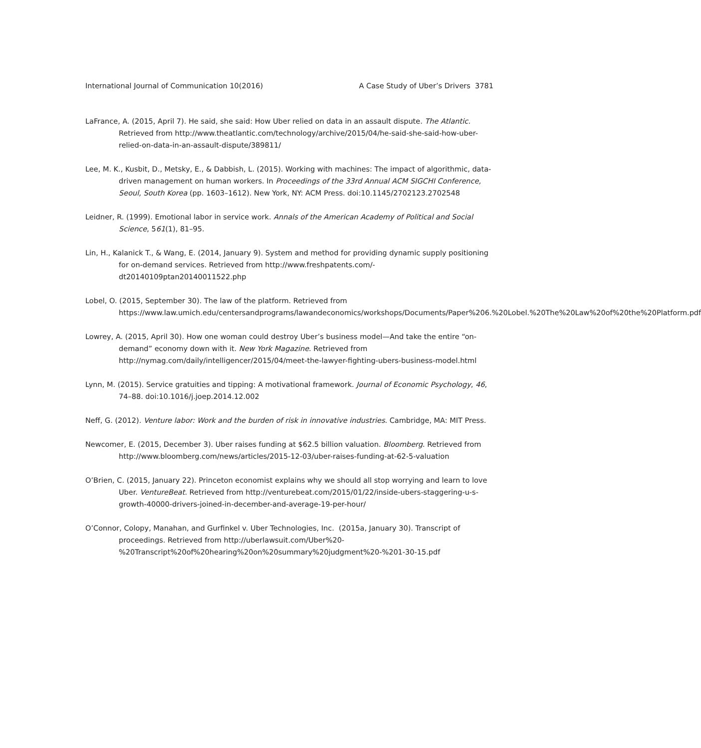International Journal of Communication 10(2016) A Case Study of Uber’s Drivers 3781
LaFrance, A. (2015, April 7). He said, she said: How Uber relied on data in an assault dispute. The Atlantic. Retrieved from http://www.theatlantic.com/technology/archive/2015/04/he-said-she-said-how-uber-relied-on-data-in-an-assault-dispute/389811/
Lee, M. K., Kusbit, D., Metsky, E., & Dabbish, L. (2015). Working with machines: The impact of algorithmic, data-driven management on human workers. In Proceedings of the 33rd Annual ACM SIGCHI Conference, Seoul, South Korea (pp. 1603–1612). New York, NY: ACM Press. doi:10.1145/2702123.2702548
Leidner, R. (1999). Emotional labor in service work. Annals of the American Academy of Political and Social Science, 561(1), 81–95.
Lin, H., Kalanick T., & Wang, E. (2014, January 9). System and method for providing dynamic supply positioning for on-demand services. Retrieved from http://www.freshpatents.com/-dt20140109ptan20140011522.php
Lobel, O. (2015, September 30). The law of the platform. Retrieved from https://www.law.umich.edu/centersandprograms/lawandeconomics/workshops/Documents/Paper%206.%20Lobel.%20The%20Law%20of%20the%20Platform.pdf
Lowrey, A. (2015, April 30). How one woman could destroy Uber’s business model—And take the entire “on-demand” economy down with it. New York Magazine. Retrieved from http://nymag.com/daily/intelligencer/2015/04/meet-the-lawyer-fighting-ubers-business-model.html
Lynn, M. (2015). Service gratuities and tipping: A motivational framework. Journal of Economic Psychology, 46, 74–88. doi:10.1016/j.joep.2014.12.002
Neff, G. (2012). Venture labor: Work and the burden of risk in innovative industries. Cambridge, MA: MIT Press.
Newcomer, E. (2015, December 3). Uber raises funding at $62.5 billion valuation. Bloomberg. Retrieved from http://www.bloomberg.com/news/articles/2015-12-03/uber-raises-funding-at-62-5-valuation
O’Brien, C. (2015, January 22). Princeton economist explains why we should all stop worrying and learn to love Uber. VentureBeat. Retrieved from http://venturebeat.com/2015/01/22/inside-ubers-staggering-u-s-growth-40000-drivers-joined-in-december-and-average-19-per-hour/
O’Connor, Colopy, Manahan, and Gurfinkel v. Uber Technologies, Inc. (2015a, January 30). Transcript of proceedings. Retrieved from http://uberlawsuit.com/Uber%20-%20Transcript%20of%20hearing%20on%20summary%20judgment%20-%201-30-15.pdf